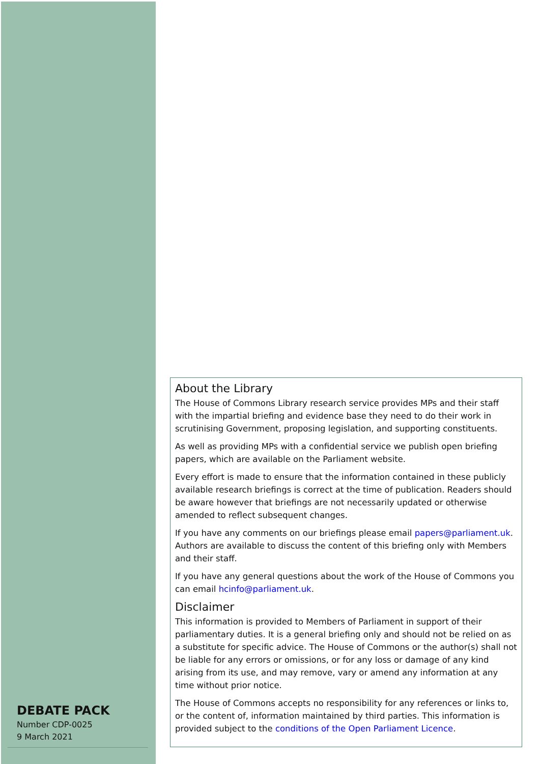About the Library
The House of Commons Library research service provides MPs and their staff with the impartial briefing and evidence base they need to do their work in scrutinising Government, proposing legislation, and supporting constituents.
As well as providing MPs with a confidential service we publish open briefing papers, which are available on the Parliament website.
Every effort is made to ensure that the information contained in these publicly available research briefings is correct at the time of publication. Readers should be aware however that briefings are not necessarily updated or otherwise amended to reflect subsequent changes.
If you have any comments on our briefings please email papers@parliament.uk. Authors are available to discuss the content of this briefing only with Members and their staff.
If you have any general questions about the work of the House of Commons you can email hcinfo@parliament.uk.
Disclaimer
This information is provided to Members of Parliament in support of their parliamentary duties. It is a general briefing only and should not be relied on as a substitute for specific advice. The House of Commons or the author(s) shall not be liable for any errors or omissions, or for any loss or damage of any kind arising from its use, and may remove, vary or amend any information at any time without prior notice.
The House of Commons accepts no responsibility for any references or links to, or the content of, information maintained by third parties. This information is provided subject to the conditions of the Open Parliament Licence.
DEBATE PACK
Number CDP-0025
9 March 2021